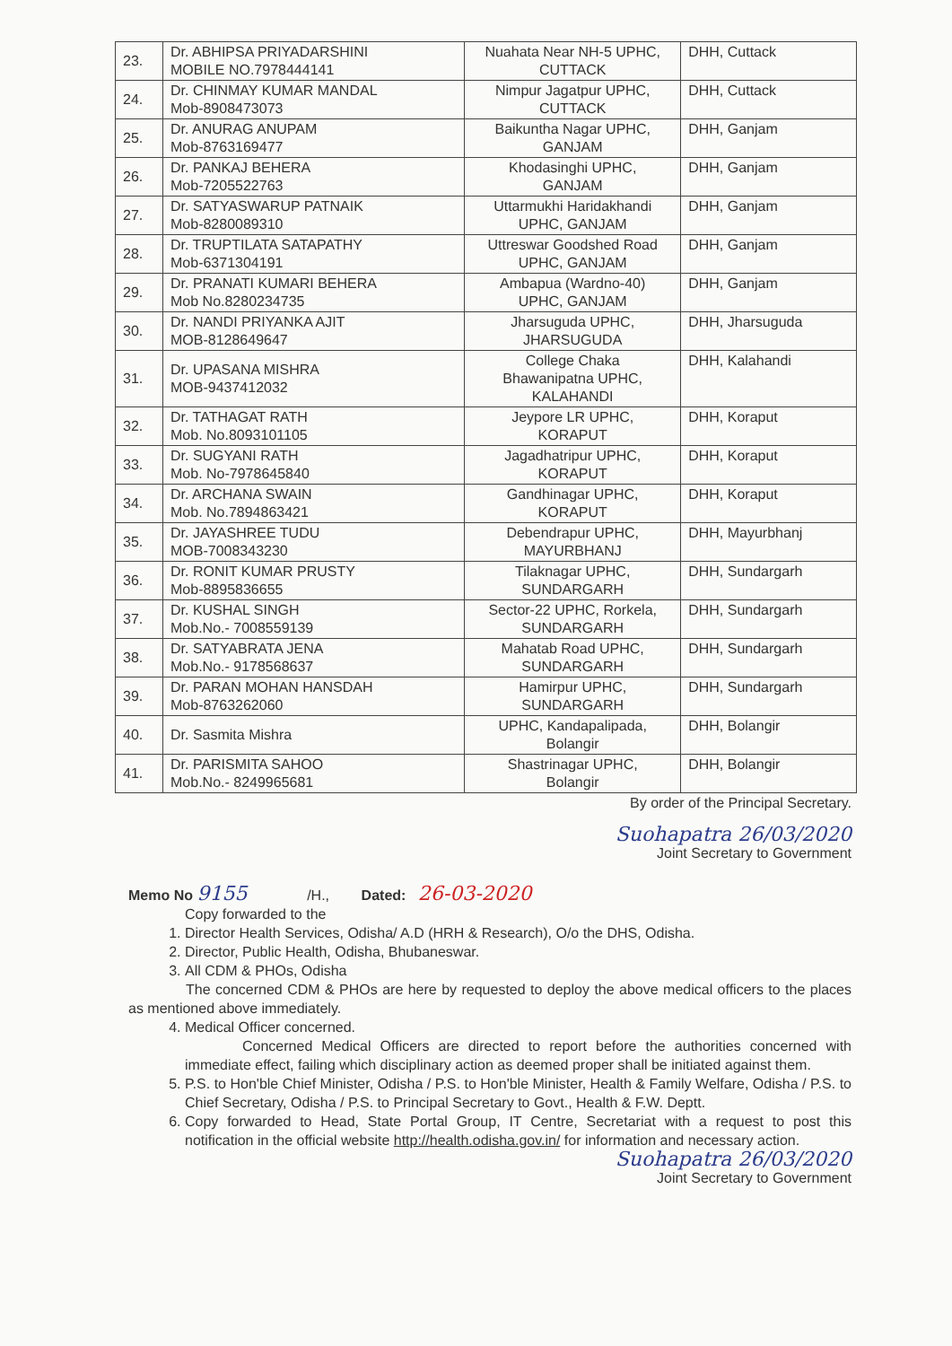| 23. | Dr. ABHIPSA PRIYADARSHINI MOBILE NO.7978444141 | Nuahata Near NH-5 UPHC, CUTTACK | DHH, Cuttack |
| 24. | Dr. CHINMAY KUMAR MANDAL Mob-8908473073 | Nimpur Jagatpur UPHC, CUTTACK | DHH, Cuttack |
| 25. | Dr. ANURAG ANUPAM Mob-8763169477 | Baikuntha Nagar UPHC, GANJAM | DHH, Ganjam |
| 26. | Dr. PANKAJ BEHERA Mob-7205522763 | Khodasinghi UPHC, GANJAM | DHH, Ganjam |
| 27. | Dr. SATYASWARUP PATNAIK Mob-8280089310 | Uttarmukhi Haridakhandi UPHC, GANJAM | DHH, Ganjam |
| 28. | Dr. TRUPTILATA SATAPATHY Mob-6371304191 | Uttreswar Goodshed Road UPHC, GANJAM | DHH, Ganjam |
| 29. | Dr. PRANATI KUMARI BEHERA Mob No.8280234735 | Ambapua (Wardno-40) UPHC, GANJAM | DHH, Ganjam |
| 30. | Dr. NANDI PRIYANKA AJIT MOB-8128649647 | Jharsuguda UPHC, JHARSUGUDA | DHH, Jharsuguda |
| 31. | Dr. UPASANA MISHRA MOB-9437412032 | College Chaka Bhawanipatna UPHC, KALAHANDI | DHH, Kalahandi |
| 32. | Dr. TATHAGAT RATH Mob. No.8093101105 | Jeypore LR UPHC, KORAPUT | DHH, Koraput |
| 33. | Dr. SUGYANI RATH Mob. No-7978645840 | Jagadhatripur UPHC, KORAPUT | DHH, Koraput |
| 34. | Dr. ARCHANA SWAIN Mob. No.7894863421 | Gandhinagar UPHC, KORAPUT | DHH, Koraput |
| 35. | Dr. JAYASHREE TUDU MOB-7008343230 | Debendrapur UPHC, MAYURBHANJ | DHH, Mayurbhanj |
| 36. | Dr. RONIT KUMAR PRUSTY Mob-8895836655 | Tilaknagar UPHC, SUNDARGARH | DHH, Sundargarh |
| 37. | Dr. KUSHAL SINGH Mob.No.- 7008559139 | Sector-22 UPHC, Rorkela, SUNDARGARH | DHH, Sundargarh |
| 38. | Dr. SATYABRATA JENA Mob.No.- 9178568637 | Mahatab Road UPHC, SUNDARGARH | DHH, Sundargarh |
| 39. | Dr. PARAN MOHAN HANSDAH Mob-8763262060 | Hamirpur UPHC, SUNDARGARH | DHH, Sundargarh |
| 40. | Dr. Sasmita Mishra | UPHC, Kandapalipada, Bolangir | DHH, Bolangir |
| 41. | Dr. PARISMITA SAHOO Mob.No.- 8249965681 | Shastrinagar UPHC, Bolangir | DHH, Bolangir |
By order of the Principal Secretary.
Suohapatra 26/03/2020
Joint Secretary to Government
Memo No 9155 /H., Dated: 26-03-2020
Copy forwarded to the
1. Director Health Services, Odisha/ A.D (HRH & Research), O/o the DHS, Odisha.
2. Director, Public Health, Odisha, Bhubaneswar.
3. All CDM & PHOs, Odisha
The concerned CDM & PHOs are here by requested to deploy the above medical officers to the places as mentioned above immediately.
4. Medical Officer concerned.
Concerned Medical Officers are directed to report before the authorities concerned with immediate effect, failing which disciplinary action as deemed proper shall be initiated against them.
5. P.S. to Hon'ble Chief Minister, Odisha / P.S. to Hon'ble Minister, Health & Family Welfare, Odisha / P.S. to Chief Secretary, Odisha / P.S. to Principal Secretary to Govt., Health & F.W. Deptt.
6. Copy forwarded to Head, State Portal Group, IT Centre, Secretariat with a request to post this notification in the official website http://health.odisha.gov.in/ for information and necessary action.
Suohapatra 26/03/2020
Joint Secretary to Government